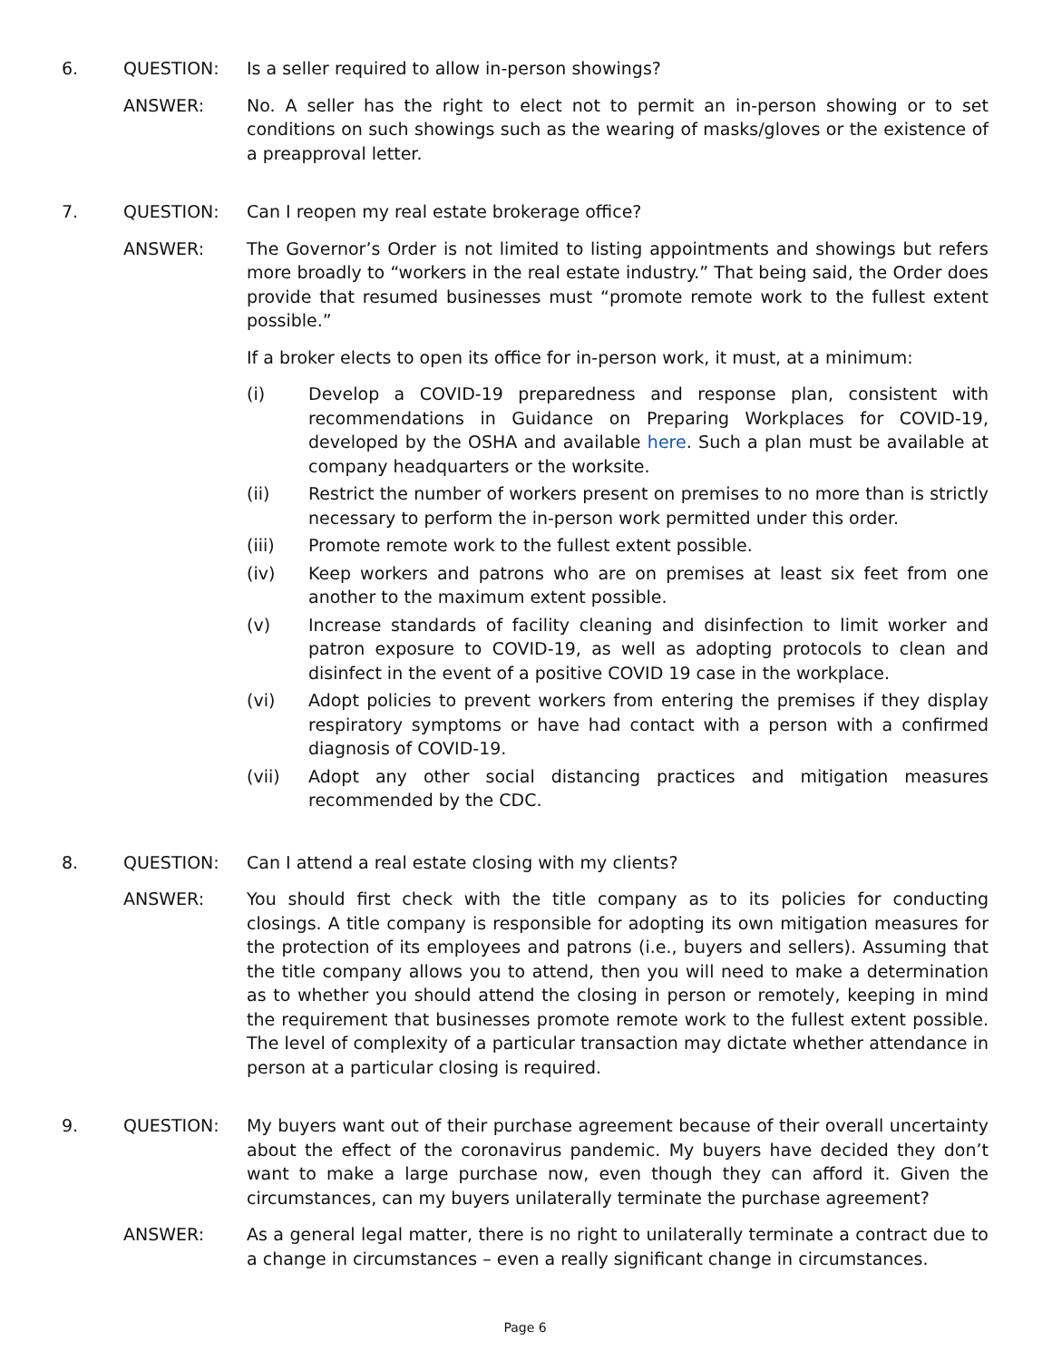6. QUESTION: Is a seller required to allow in-person showings?
ANSWER: No. A seller has the right to elect not to permit an in-person showing or to set conditions on such showings such as the wearing of masks/gloves or the existence of a preapproval letter.
7. QUESTION: Can I reopen my real estate brokerage office?
ANSWER: The Governor’s Order is not limited to listing appointments and showings but refers more broadly to “workers in the real estate industry.” That being said, the Order does provide that resumed businesses must “promote remote work to the fullest extent possible.”
If a broker elects to open its office for in-person work, it must, at a minimum:
(i) Develop a COVID-19 preparedness and response plan, consistent with recommendations in Guidance on Preparing Workplaces for COVID-19, developed by the OSHA and available here. Such a plan must be available at company headquarters or the worksite.
(ii) Restrict the number of workers present on premises to no more than is strictly necessary to perform the in-person work permitted under this order.
(iii) Promote remote work to the fullest extent possible.
(iv) Keep workers and patrons who are on premises at least six feet from one another to the maximum extent possible.
(v) Increase standards of facility cleaning and disinfection to limit worker and patron exposure to COVID-19, as well as adopting protocols to clean and disinfect in the event of a positive COVID 19 case in the workplace.
(vi) Adopt policies to prevent workers from entering the premises if they display respiratory symptoms or have had contact with a person with a confirmed diagnosis of COVID-19.
(vii) Adopt any other social distancing practices and mitigation measures recommended by the CDC.
8. QUESTION: Can I attend a real estate closing with my clients?
ANSWER: You should first check with the title company as to its policies for conducting closings. A title company is responsible for adopting its own mitigation measures for the protection of its employees and patrons (i.e., buyers and sellers). Assuming that the title company allows you to attend, then you will need to make a determination as to whether you should attend the closing in person or remotely, keeping in mind the requirement that businesses promote remote work to the fullest extent possible. The level of complexity of a particular transaction may dictate whether attendance in person at a particular closing is required.
9. QUESTION: My buyers want out of their purchase agreement because of their overall uncertainty about the effect of the coronavirus pandemic. My buyers have decided they don’t want to make a large purchase now, even though they can afford it. Given the circumstances, can my buyers unilaterally terminate the purchase agreement?
ANSWER: As a general legal matter, there is no right to unilaterally terminate a contract due to a change in circumstances – even a really significant change in circumstances.
Page 6